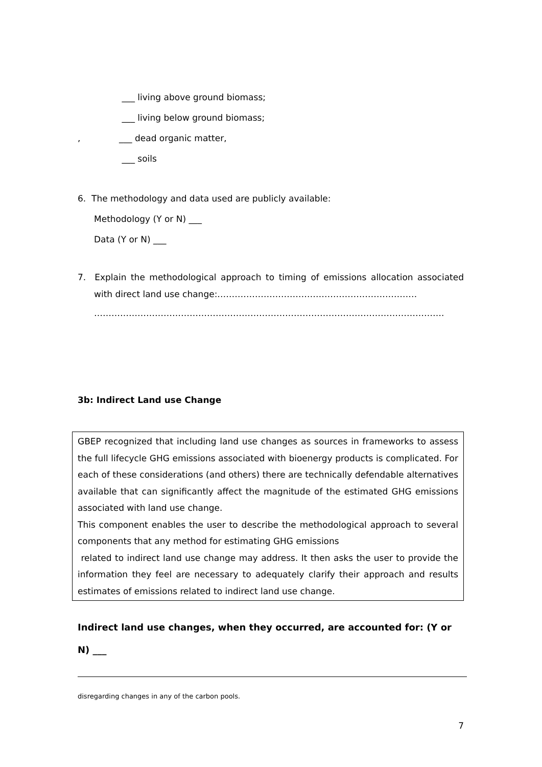___ living above ground biomass;
___ living below ground biomass;
, ___ dead organic matter,
___ soils
6. The methodology and data used are publicly available:
Methodology (Y or N) ___
Data (Y or N) ___
7. Explain the methodological approach to timing of emissions allocation associated with direct land use change:……………………………………………………………
………………………………………………………………………………………………………….
3b: Indirect Land use Change
GBEP recognized that including land use changes as sources in frameworks to assess the full lifecycle GHG emissions associated with bioenergy products is complicated. For each of these considerations (and others) there are technically defendable alternatives available that can significantly affect the magnitude of the estimated GHG emissions associated with land use change.
This component enables the user to describe the methodological approach to several components that any method for estimating GHG emissions
related to indirect land use change may address. It then asks the user to provide the information they feel are necessary to adequately clarify their approach and results estimates of emissions related to indirect land use change.
Indirect land use changes, when they occurred, are accounted for: (Y or N) ___
disregarding changes in any of the carbon pools.
7